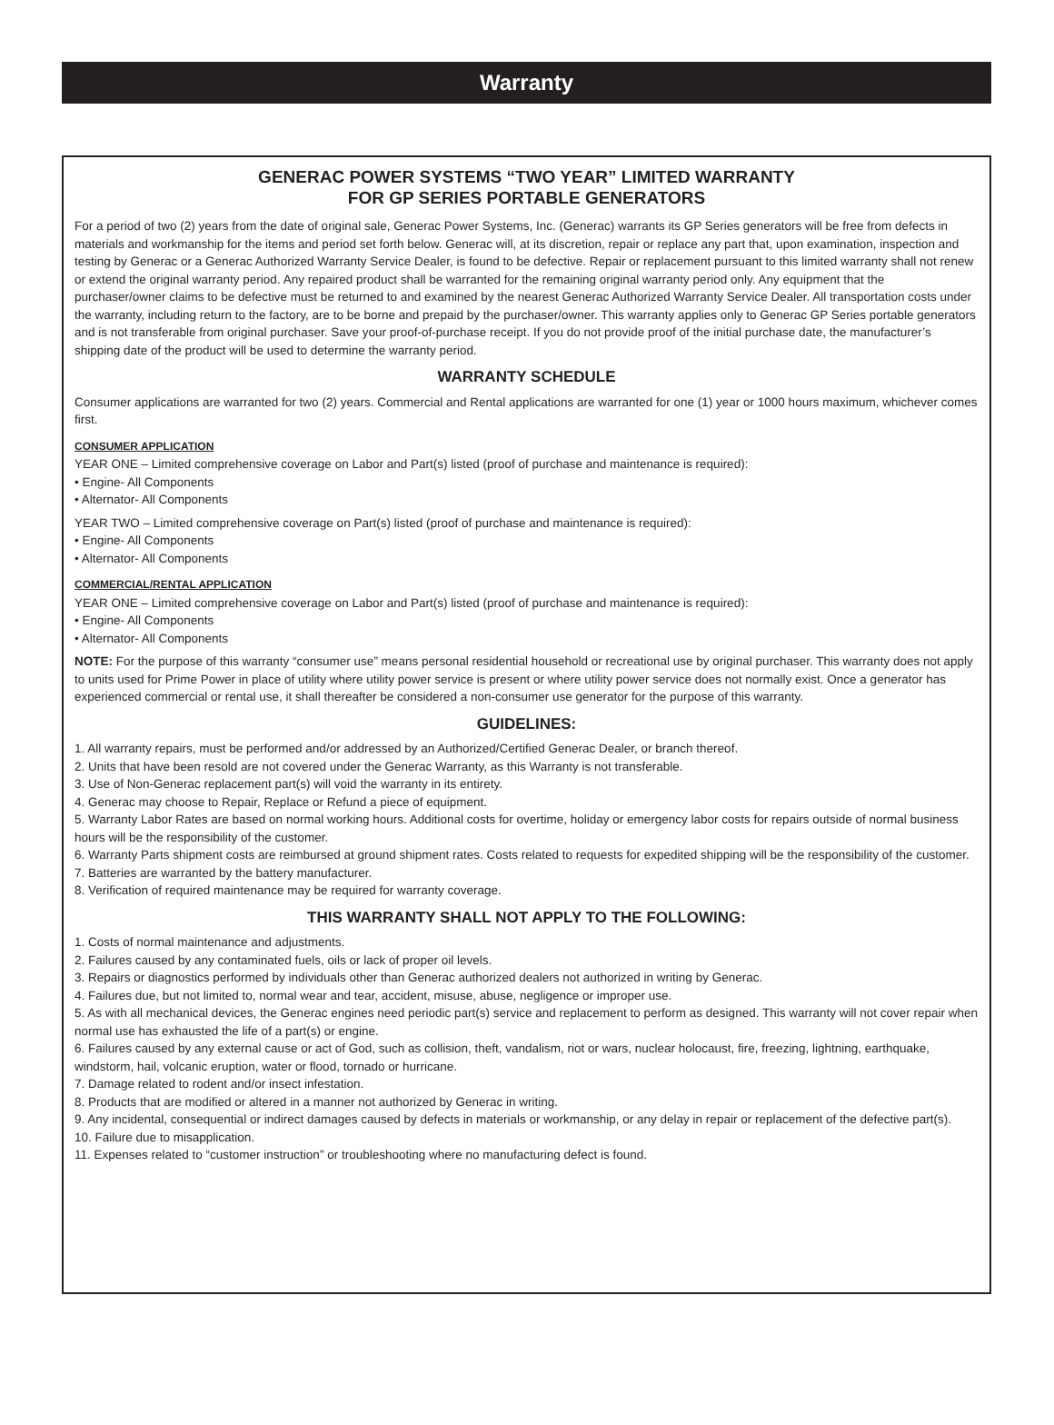Warranty
GENERAC POWER SYSTEMS “TWO YEAR” LIMITED WARRANTY
FOR GP SERIES PORTABLE GENERATORS
For a period of two (2) years from the date of original sale, Generac Power Systems, Inc. (Generac) warrants its GP Series generators will be free from defects in materials and workmanship for the items and period set forth below. Generac will, at its discretion, repair or replace any part that, upon examination, inspection and testing by Generac or a Generac Authorized Warranty Service Dealer, is found to be defective. Repair or replacement pursuant to this limited warranty shall not renew or extend the original warranty period. Any repaired product shall be warranted for the remaining original warranty period only. Any equipment that the purchaser/owner claims to be defective must be returned to and examined by the nearest Generac Authorized Warranty Service Dealer. All transportation costs under the warranty, including return to the factory, are to be borne and prepaid by the purchaser/owner. This warranty applies only to Generac GP Series portable generators and is not transferable from original purchaser. Save your proof-of-purchase receipt. If you do not provide proof of the initial purchase date, the manufacturer’s shipping date of the product will be used to determine the warranty period.
WARRANTY SCHEDULE
Consumer applications are warranted for two (2) years. Commercial and Rental applications are warranted for one (1) year or 1000 hours maximum, whichever comes first.
CONSUMER APPLICATION
YEAR ONE – Limited comprehensive coverage on Labor and Part(s) listed (proof of purchase and maintenance is required):
• Engine- All Components
• Alternator- All Components
YEAR TWO – Limited comprehensive coverage on Part(s) listed (proof of purchase and maintenance is required):
• Engine- All Components
• Alternator- All Components
COMMERCIAL/RENTAL APPLICATION
YEAR ONE – Limited comprehensive coverage on Labor and Part(s) listed (proof of purchase and maintenance is required):
• Engine- All Components
• Alternator- All Components
NOTE: For the purpose of this warranty “consumer use” means personal residential household or recreational use by original purchaser. This warranty does not apply to units used for Prime Power in place of utility where utility power service is present or where utility power service does not normally exist. Once a generator has experienced commercial or rental use, it shall thereafter be considered a non-consumer use generator for the purpose of this warranty.
GUIDELINES:
1. All warranty repairs, must be performed and/or addressed by an Authorized/Certified Generac Dealer, or branch thereof.
2. Units that have been resold are not covered under the Generac Warranty, as this Warranty is not transferable.
3. Use of Non-Generac replacement part(s) will void the warranty in its entirety.
4. Generac may choose to Repair, Replace or Refund a piece of equipment.
5. Warranty Labor Rates are based on normal working hours. Additional costs for overtime, holiday or emergency labor costs for repairs outside of normal business hours will be the responsibility of the customer.
6. Warranty Parts shipment costs are reimbursed at ground shipment rates. Costs related to requests for expedited shipping will be the responsibility of the customer.
7. Batteries are warranted by the battery manufacturer.
8. Verification of required maintenance may be required for warranty coverage.
THIS WARRANTY SHALL NOT APPLY TO THE FOLLOWING:
1. Costs of normal maintenance and adjustments.
2. Failures caused by any contaminated fuels, oils or lack of proper oil levels.
3. Repairs or diagnostics performed by individuals other than Generac authorized dealers not authorized in writing by Generac.
4. Failures due, but not limited to, normal wear and tear, accident, misuse, abuse, negligence or improper use.
5. As with all mechanical devices, the Generac engines need periodic part(s) service and replacement to perform as designed. This warranty will not cover repair when normal use has exhausted the life of a part(s) or engine.
6. Failures caused by any external cause or act of God, such as collision, theft, vandalism, riot or wars, nuclear holocaust, fire, freezing, lightning, earthquake, windstorm, hail, volcanic eruption, water or flood, tornado or hurricane.
7. Damage related to rodent and/or insect infestation.
8. Products that are modified or altered in a manner not authorized by Generac in writing.
9. Any incidental, consequential or indirect damages caused by defects in materials or workmanship, or any delay in repair or replacement of the defective part(s).
10. Failure due to misapplication.
11. Expenses related to “customer instruction” or troubleshooting where no manufacturing defect is found.